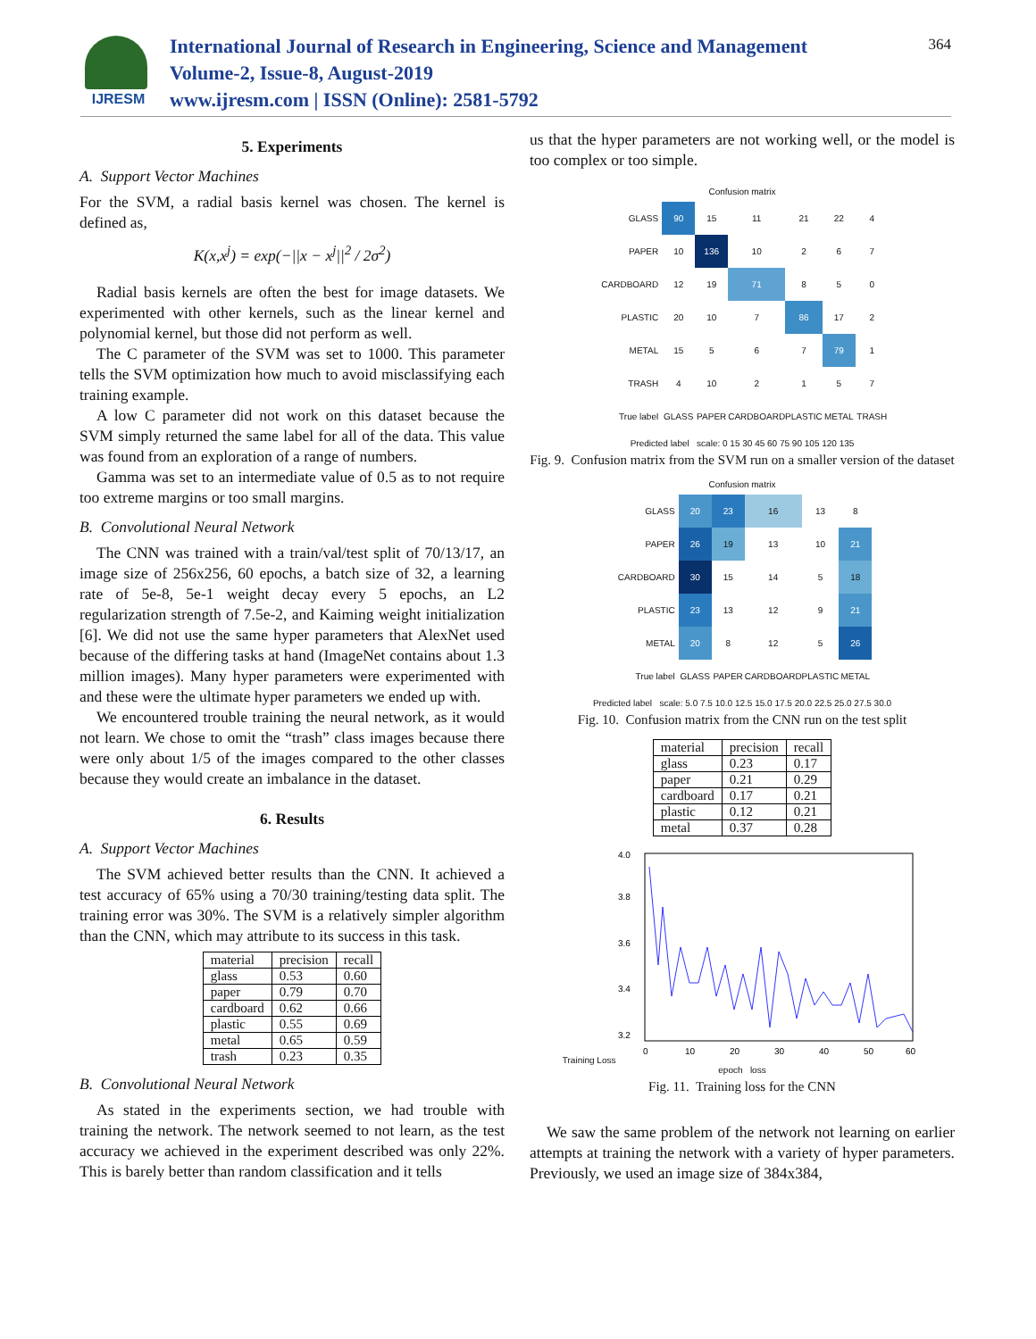IJRESM
International Journal of Research in Engineering, Science and Management
Volume-2, Issue-8, August-2019
www.ijresm.com | ISSN (Online): 2581-5792
364
5. Experiments
A. Support Vector Machines
For the SVM, a radial basis kernel was chosen. The kernel is defined as,
K(x,x<sup>j</sup>) = exp(−||x − x<sup>j</sup>||<sup>2</sup> / 2σ<sup>2</sup>)
Radial basis kernels are often the best for image datasets. We experimented with other kernels, such as the linear kernel and polynomial kernel, but those did not perform as well.
The C parameter of the SVM was set to 1000. This parameter tells the SVM optimization how much to avoid misclassifying each training example.
A low C parameter did not work on this dataset because the SVM simply returned the same label for all of the data. This value was found from an exploration of a range of numbers.
Gamma was set to an intermediate value of 0.5 as to not require too extreme margins or too small margins.
B. Convolutional Neural Network
The CNN was trained with a train/val/test split of 70/13/17, an image size of 256x256, 60 epochs, a batch size of 32, a learning rate of 5e-8, 5e-1 weight decay every 5 epochs, an L2 regularization strength of 7.5e-2, and Kaiming weight initialization [6]. We did not use the same hyper parameters that AlexNet used because of the differing tasks at hand (ImageNet contains about 1.3 million images). Many hyper parameters were experimented with and these were the ultimate hyper parameters we ended up with.
We encountered trouble training the neural network, as it would not learn. We chose to omit the “trash” class images because there were only about 1/5 of the images compared to the other classes because they would create an imbalance in the dataset.
6. Results
A. Support Vector Machines
The SVM achieved better results than the CNN. It achieved a test accuracy of 65% using a 70/30 training/testing data split. The training error was 30%. The SVM is a relatively simpler algorithm than the CNN, which may attribute to its success in this task.
| material | precision | recall |
| --- | --- | --- |
| glass | 0.53 | 0.60 |
| paper | 0.79 | 0.70 |
| cardboard | 0.62 | 0.66 |
| plastic | 0.55 | 0.69 |
| metal | 0.65 | 0.59 |
| trash | 0.23 | 0.35 |
B. Convolutional Neural Network
As stated in the experiments section, we had trouble with training the network. The network seemed to not learn, as the test accuracy we achieved in the experiment described was only 22%. This is barely better than random classification and it tells
us that the hyper parameters are not working well, or the model is too complex or too simple.
Confusion matrix
| GLASS | 90 | 15 | 11 | 21 | 22 | 4 |
| PAPER | 10 | 136 | 10 | 2 | 6 | 7 |
| CARDBOARD | 12 | 19 | 71 | 8 | 5 | 0 |
| PLASTIC | 20 | 10 | 7 | 86 | 17 | 2 |
| METAL | 15 | 5 | 6 | 7 | 79 | 1 |
| TRASH | 4 | 10 | 2 | 1 | 5 | 7 |
| True label | GLASS | PAPER | CARDBOARD | PLASTIC | METAL | TRASH |
Predicted label scale: 0 15 30 45 60 75 90 105 120 135
Fig. 9. Confusion matrix from the SVM run on a smaller version of the dataset
Confusion matrix
| GLASS | 20 | 23 | 16 | 13 | 8 |
| PAPER | 26 | 19 | 13 | 10 | 21 |
| CARDBOARD | 30 | 15 | 14 | 5 | 18 |
| PLASTIC | 23 | 13 | 12 | 9 | 21 |
| METAL | 20 | 8 | 12 | 5 | 26 |
| True label | GLASS | PAPER | CARDBOARD | PLASTIC | METAL |
Predicted label scale: 5.0 7.5 10.0 12.5 15.0 17.5 20.0 22.5 25.0 27.5 30.0
Fig. 10. Confusion matrix from the CNN run on the test split
| material | precision | recall |
| --- | --- | --- |
| glass | 0.23 | 0.17 |
| paper | 0.21 | 0.29 |
| cardboard | 0.17 | 0.21 |
| plastic | 0.12 | 0.21 |
| metal | 0.37 | 0.28 |
Training Loss
4.0
3.8
3.6
3.4
3.2
0
10
20
30
40
50
60
epoch loss
Fig. 11. Training loss for the CNN
We saw the same problem of the network not learning on earlier attempts at training the network with a variety of hyper parameters. Previously, we used an image size of 384x384,